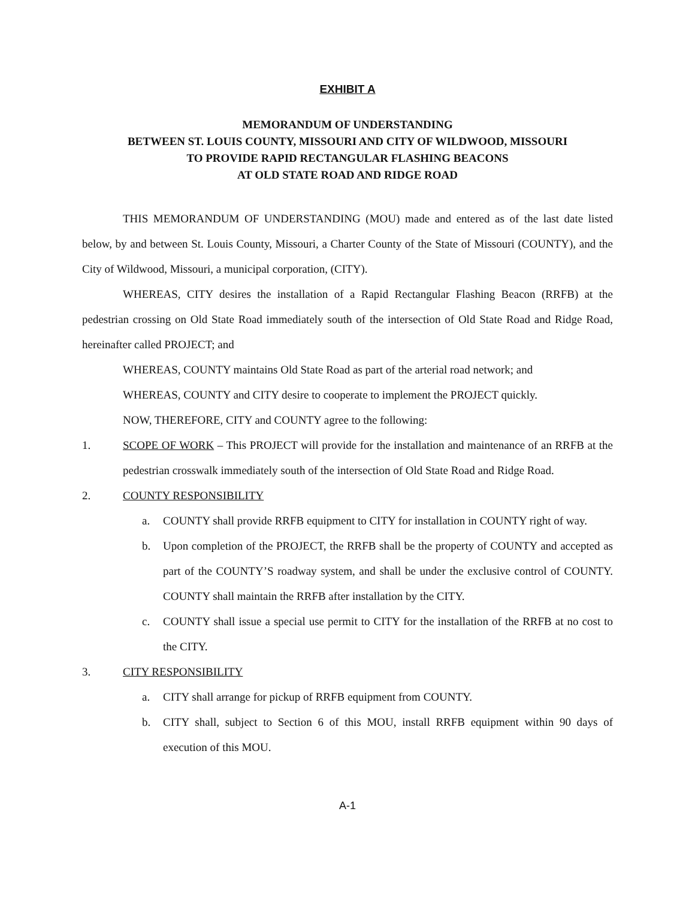EXHIBIT A
MEMORANDUM OF UNDERSTANDING
BETWEEN ST. LOUIS COUNTY, MISSOURI AND CITY OF WILDWOOD, MISSOURI
TO PROVIDE RAPID RECTANGULAR FLASHING BEACONS
AT OLD STATE ROAD AND RIDGE ROAD
THIS MEMORANDUM OF UNDERSTANDING (MOU) made and entered as of the last date listed below, by and between St. Louis County, Missouri, a Charter County of the State of Missouri (COUNTY), and the City of Wildwood, Missouri, a municipal corporation, (CITY).
WHEREAS, CITY desires the installation of a Rapid Rectangular Flashing Beacon (RRFB) at the pedestrian crossing on Old State Road immediately south of the intersection of Old State Road and Ridge Road, hereinafter called PROJECT; and
WHEREAS, COUNTY maintains Old State Road as part of the arterial road network; and
WHEREAS, COUNTY and CITY desire to cooperate to implement the PROJECT quickly.
NOW, THEREFORE, CITY and COUNTY agree to the following:
1. SCOPE OF WORK – This PROJECT will provide for the installation and maintenance of an RRFB at the pedestrian crosswalk immediately south of the intersection of Old State Road and Ridge Road.
2. COUNTY RESPONSIBILITY
a. COUNTY shall provide RRFB equipment to CITY for installation in COUNTY right of way.
b. Upon completion of the PROJECT, the RRFB shall be the property of COUNTY and accepted as part of the COUNTY’S roadway system, and shall be under the exclusive control of COUNTY. COUNTY shall maintain the RRFB after installation by the CITY.
c. COUNTY shall issue a special use permit to CITY for the installation of the RRFB at no cost to the CITY.
3. CITY RESPONSIBILITY
a. CITY shall arrange for pickup of RRFB equipment from COUNTY.
b. CITY shall, subject to Section 6 of this MOU, install RRFB equipment within 90 days of execution of this MOU.
A-1